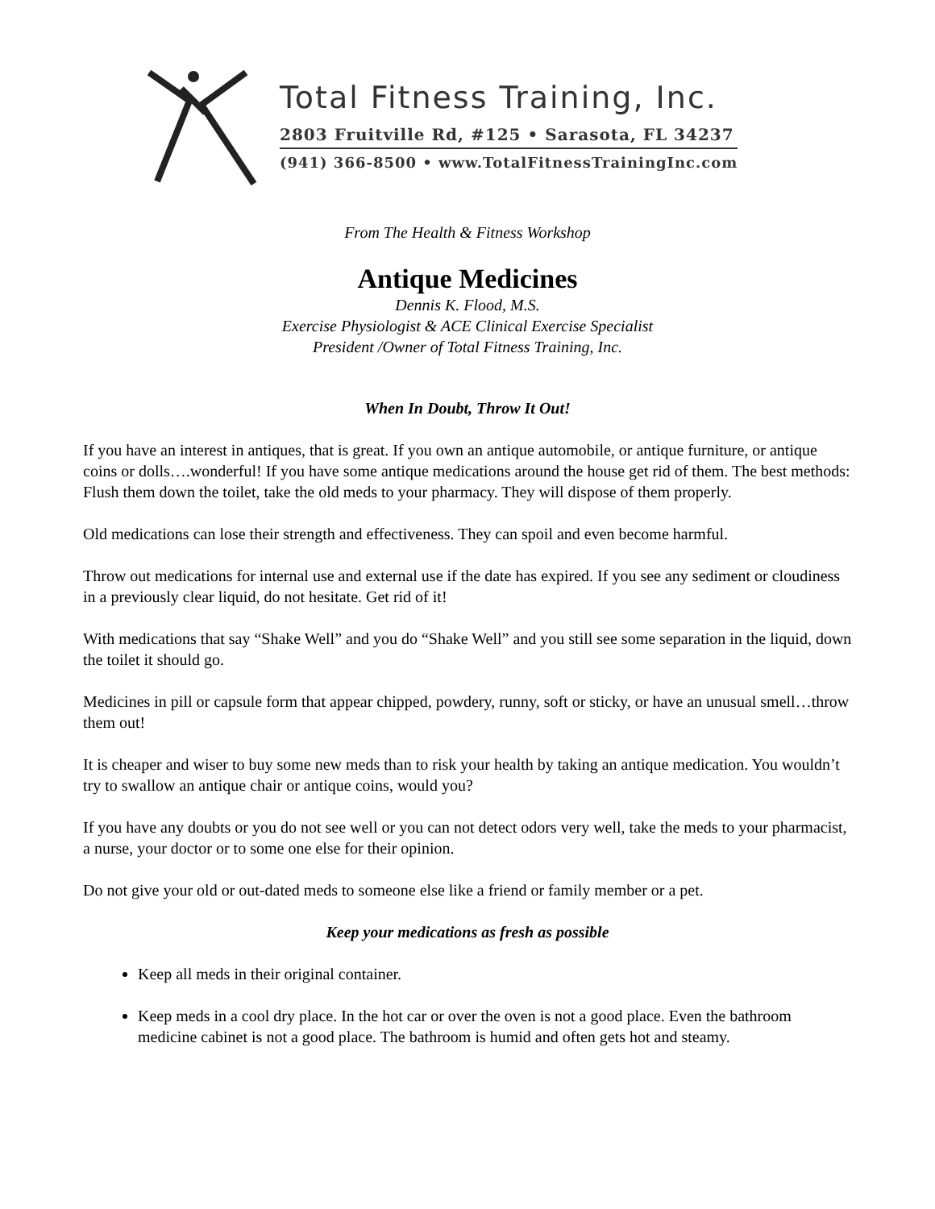Total Fitness Training, Inc.
2803 Fruitville Rd, #125 • Sarasota, FL 34237
(941) 366-8500 • www.TotalFitnessTrainingInc.com
From The Health & Fitness Workshop
Antique Medicines
Dennis K. Flood, M.S.
Exercise Physiologist & ACE Clinical Exercise Specialist
President /Owner of Total Fitness Training, Inc.
When In Doubt, Throw It Out!
If you have an interest in antiques, that is great. If you own an antique automobile, or antique furniture, or antique coins or dolls….wonderful! If you have some antique medications around the house get rid of them. The best methods: Flush them down the toilet, take the old meds to your pharmacy. They will dispose of them properly.
Old medications can lose their strength and effectiveness. They can spoil and even become harmful.
Throw out medications for internal use and external use if the date has expired. If you see any sediment or cloudiness in a previously clear liquid, do not hesitate. Get rid of it!
With medications that say “Shake Well” and you do “Shake Well” and you still see some separation in the liquid, down the toilet it should go.
Medicines in pill or capsule form that appear chipped, powdery, runny, soft or sticky, or have an unusual smell…throw them out!
It is cheaper and wiser to buy some new meds than to risk your health by taking an antique medication. You wouldn’t try to swallow an antique chair or antique coins, would you?
If you have any doubts or you do not see well or you can not detect odors very well, take the meds to your pharmacist, a nurse, your doctor or to some one else for their opinion.
Do not give your old or out-dated meds to someone else like a friend or family member or a pet.
Keep your medications as fresh as possible
Keep all meds in their original container.
Keep meds in a cool dry place. In the hot car or over the oven is not a good place. Even the bathroom medicine cabinet is not a good place. The bathroom is humid and often gets hot and steamy.